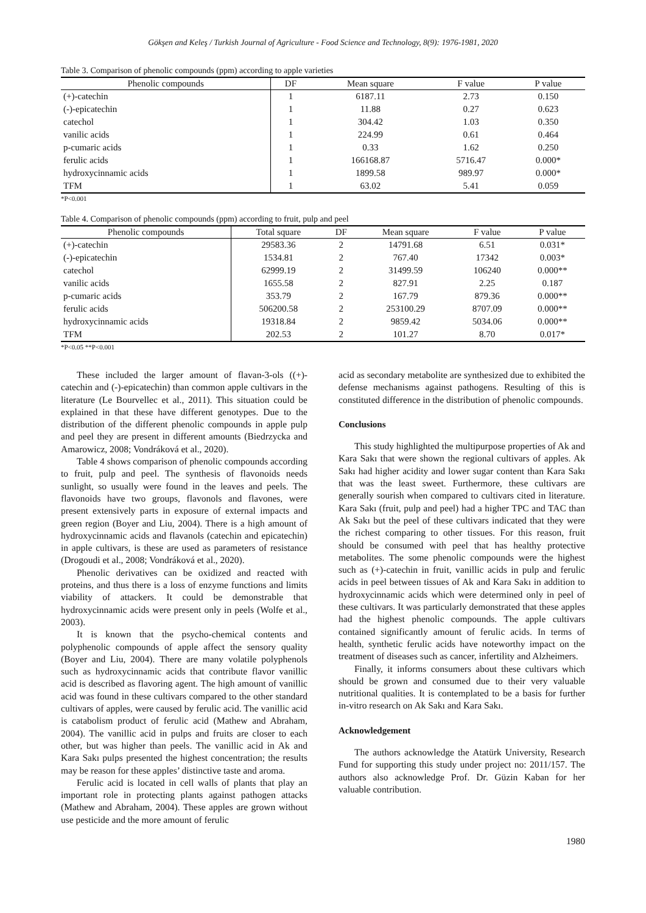Gökşen and Keleş / Turkish Journal of Agriculture - Food Science and Technology, 8(9): 1976-1981, 2020
Table 3. Comparison of phenolic compounds (ppm) according to apple varieties
| Phenolic compounds | DF | Mean square | F value | P value |
| --- | --- | --- | --- | --- |
| (+)-catechin | 1 | 6187.11 | 2.73 | 0.150 |
| (-)-epicatechin | 1 | 11.88 | 0.27 | 0.623 |
| catechol | 1 | 304.42 | 1.03 | 0.350 |
| vanilic acids | 1 | 224.99 | 0.61 | 0.464 |
| p-cumaric acids | 1 | 0.33 | 1.62 | 0.250 |
| ferulic acids | 1 | 166168.87 | 5716.47 | 0.000* |
| hydroxycinnamic acids | 1 | 1899.58 | 989.97 | 0.000* |
| TFM | 1 | 63.02 | 5.41 | 0.059 |
*P<0.001
Table 4. Comparison of phenolic compounds (ppm) according to fruit, pulp and peel
| Phenolic compounds | Total square | DF | Mean square | F value | P value |
| --- | --- | --- | --- | --- | --- |
| (+)-catechin | 29583.36 | 2 | 14791.68 | 6.51 | 0.031* |
| (-)-epicatechin | 1534.81 | 2 | 767.40 | 17342 | 0.003* |
| catechol | 62999.19 | 2 | 31499.59 | 106240 | 0.000** |
| vanilic acids | 1655.58 | 2 | 827.91 | 2.25 | 0.187 |
| p-cumaric acids | 353.79 | 2 | 167.79 | 879.36 | 0.000** |
| ferulic acids | 506200.58 | 2 | 253100.29 | 8707.09 | 0.000** |
| hydroxycinnamic acids | 19318.84 | 2 | 9859.42 | 5034.06 | 0.000** |
| TFM | 202.53 | 2 | 101.27 | 8.70 | 0.017* |
*P<0.05 **P<0.001
These included the larger amount of flavan-3-ols ((+)-catechin and (-)-epicatechin) than common apple cultivars in the literature (Le Bourvellec et al., 2011). This situation could be explained in that these have different genotypes. Due to the distribution of the different phenolic compounds in apple pulp and peel they are present in different amounts (Biedrzycka and Amarowicz, 2008; Vondráková et al., 2020).
Table 4 shows comparison of phenolic compounds according to fruit, pulp and peel. The synthesis of flavonoids needs sunlight, so usually were found in the leaves and peels. The flavonoids have two groups, flavonols and flavones, were present extensively parts in exposure of external impacts and green region (Boyer and Liu, 2004). There is a high amount of hydroxycinnamic acids and flavanols (catechin and epicatechin) in apple cultivars, is these are used as parameters of resistance (Drogoudi et al., 2008; Vondráková et al., 2020).
Phenolic derivatives can be oxidized and reacted with proteins, and thus there is a loss of enzyme functions and limits viability of attackers. It could be demonstrable that hydroxycinnamic acids were present only in peels (Wolfe et al., 2003).
It is known that the psycho-chemical contents and polyphenolic compounds of apple affect the sensory quality (Boyer and Liu, 2004). There are many volatile polyphenols such as hydroxycinnamic acids that contribute flavor vanillic acid is described as flavoring agent. The high amount of vanillic acid was found in these cultivars compared to the other standard cultivars of apples, were caused by ferulic acid. The vanillic acid is catabolism product of ferulic acid (Mathew and Abraham, 2004). The vanillic acid in pulps and fruits are closer to each other, but was higher than peels. The vanillic acid in Ak and Kara Sakı pulps presented the highest concentration; the results may be reason for these apples’ distinctive taste and aroma.
Ferulic acid is located in cell walls of plants that play an important role in protecting plants against pathogen attacks (Mathew and Abraham, 2004). These apples are grown without use pesticide and the more amount of ferulic
acid as secondary metabolite are synthesized due to exhibited the defense mechanisms against pathogens. Resulting of this is constituted difference in the distribution of phenolic compounds.
Conclusions
This study highlighted the multipurpose properties of Ak and Kara Sakı that were shown the regional cultivars of apples. Ak Sakı had higher acidity and lower sugar content than Kara Sakı that was the least sweet. Furthermore, these cultivars are generally sourish when compared to cultivars cited in literature. Kara Sakı (fruit, pulp and peel) had a higher TPC and TAC than Ak Sakı but the peel of these cultivars indicated that they were the richest comparing to other tissues. For this reason, fruit should be consumed with peel that has healthy protective metabolites. The some phenolic compounds were the highest such as (+)-catechin in fruit, vanillic acids in pulp and ferulic acids in peel between tissues of Ak and Kara Sakı in addition to hydroxycinnamic acids which were determined only in peel of these cultivars. It was particularly demonstrated that these apples had the highest phenolic compounds. The apple cultivars contained significantly amount of ferulic acids. In terms of health, synthetic ferulic acids have noteworthy impact on the treatment of diseases such as cancer, infertility and Alzheimers.
Finally, it informs consumers about these cultivars which should be grown and consumed due to their very valuable nutritional qualities. It is contemplated to be a basis for further in-vitro research on Ak Sakı and Kara Sakı.
Acknowledgement
The authors acknowledge the Atatürk University, Research Fund for supporting this study under project no: 2011/157. The authors also acknowledge Prof. Dr. Güzin Kaban for her valuable contribution.
1980